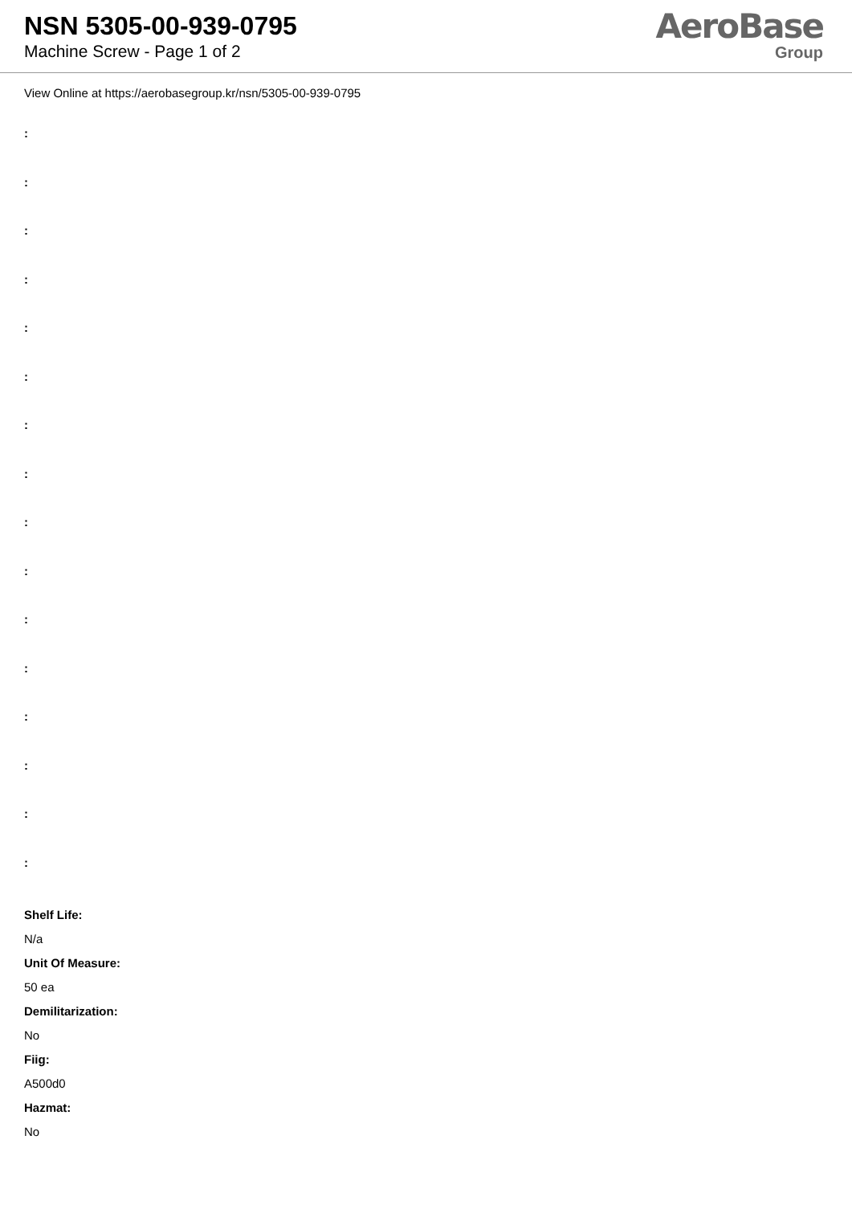NSN 5305-00-939-0795
Machine Screw - Page 1 of 2
AeroBase
Group
View Online at https://aerobasegroup.kr/nsn/5305-00-939-0795
:
:
:
:
:
:
:
:
:
:
:
:
:
:
:
:
Shelf Life:
N/a
Unit Of Measure:
50 ea
Demilitarization:
No
Fiig:
A500d0
Hazmat:
No